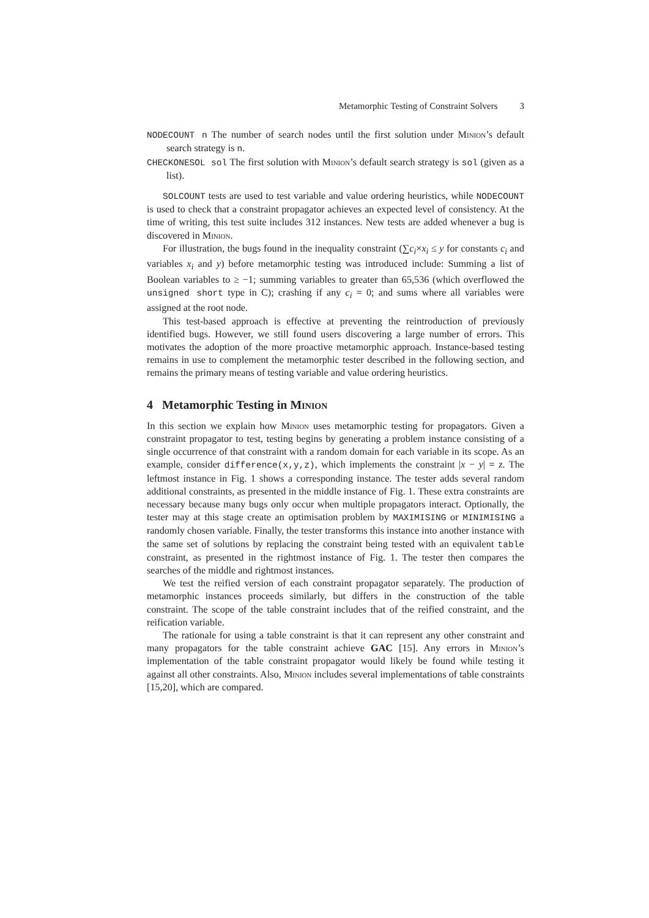Metamorphic Testing of Constraint Solvers 3
NODECOUNT n The number of search nodes until the first solution under Minion’s default search strategy is n.
CHECKONESOL sol The first solution with Minion’s default search strategy is sol (given as a list).
SOLCOUNT tests are used to test variable and value ordering heuristics, while NODECOUNT is used to check that a constraint propagator achieves an expected level of consistency. At the time of writing, this test suite includes 312 instances. New tests are added whenever a bug is discovered in Minion.
For illustration, the bugs found in the inequality constraint (∑c<sub>i</sub>×x<sub>i</sub> ≤ y for constants c<sub>i</sub> and variables x<sub>i</sub> and y) before metamorphic testing was introduced include: Summing a list of Boolean variables to ≥ −1; summing variables to greater than 65,536 (which overflowed the unsigned short type in C); crashing if any c<sub>i</sub> = 0; and sums where all variables were assigned at the root node.
This test-based approach is effective at preventing the reintroduction of previously identified bugs. However, we still found users discovering a large number of errors. This motivates the adoption of the more proactive metamorphic approach. Instance-based testing remains in use to complement the metamorphic tester described in the following section, and remains the primary means of testing variable and value ordering heuristics.
4 Metamorphic Testing in Minion
In this section we explain how Minion uses metamorphic testing for propagators. Given a constraint propagator to test, testing begins by generating a problem instance consisting of a single occurrence of that constraint with a random domain for each variable in its scope. As an example, consider difference(x,y,z), which implements the constraint |x − y| = z. The leftmost instance in Fig. 1 shows a corresponding instance. The tester adds several random additional constraints, as presented in the middle instance of Fig. 1. These extra constraints are necessary because many bugs only occur when multiple propagators interact. Optionally, the tester may at this stage create an optimisation problem by MAXIMISING or MINIMISING a randomly chosen variable. Finally, the tester transforms this instance into another instance with the same set of solutions by replacing the constraint being tested with an equivalent table constraint, as presented in the rightmost instance of Fig. 1. The tester then compares the searches of the middle and rightmost instances.
We test the reified version of each constraint propagator separately. The production of metamorphic instances proceeds similarly, but differs in the construction of the table constraint. The scope of the table constraint includes that of the reified constraint, and the reification variable.
The rationale for using a table constraint is that it can represent any other constraint and many propagators for the table constraint achieve GAC [15]. Any errors in Minion’s implementation of the table constraint propagator would likely be found while testing it against all other constraints. Also, Minion includes several implementations of table constraints [15,20], which are compared.